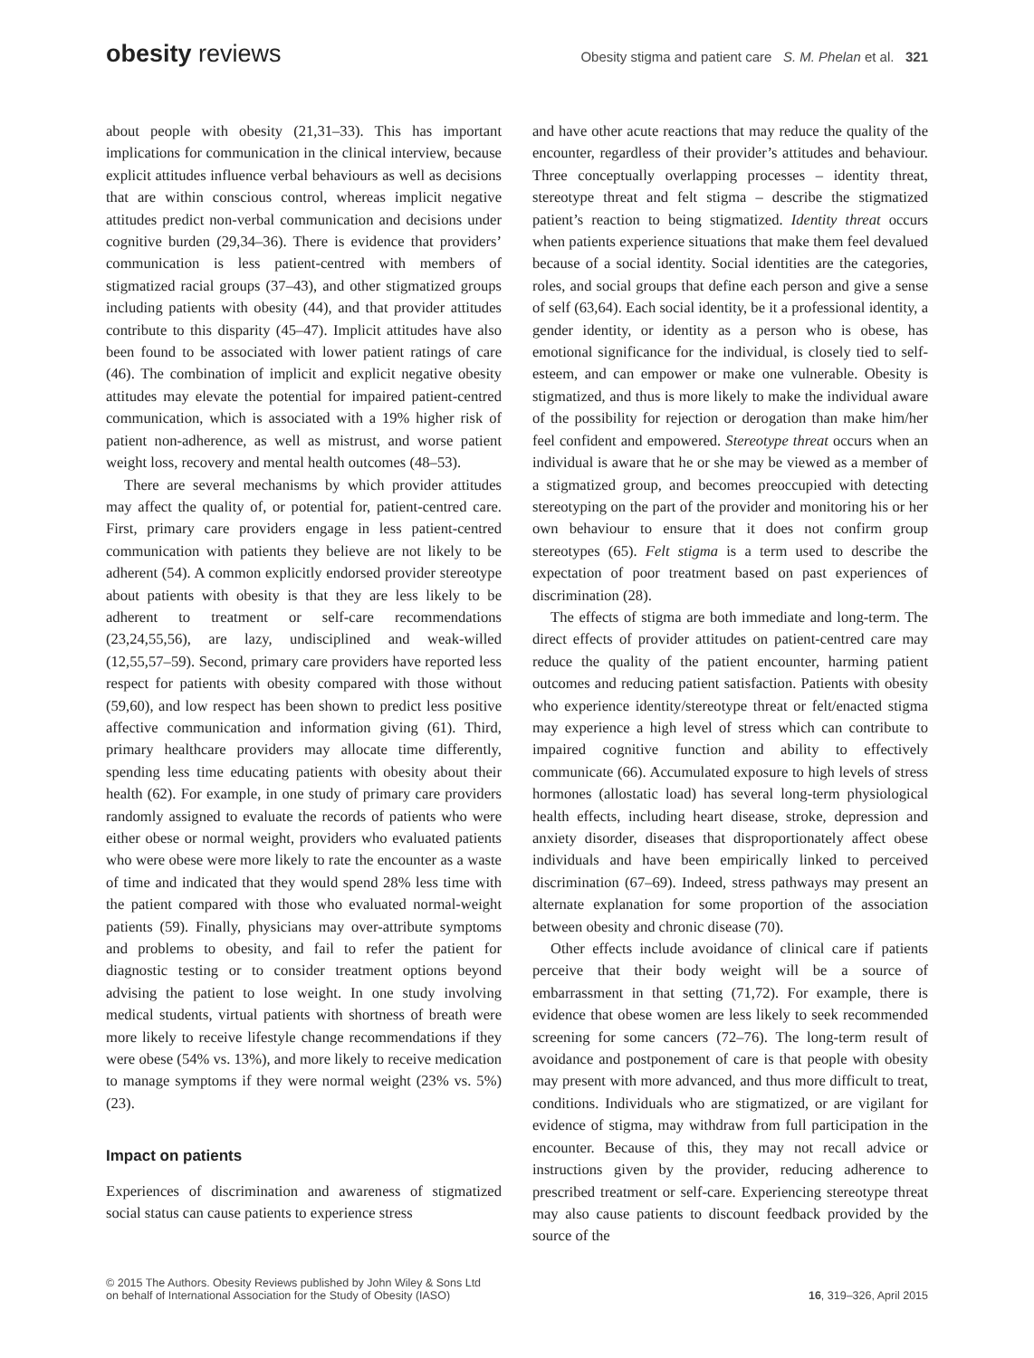obesity reviews
Obesity stigma and patient care S. M. Phelan et al. 321
about people with obesity (21,31–33). This has important implications for communication in the clinical interview, because explicit attitudes influence verbal behaviours as well as decisions that are within conscious control, whereas implicit negative attitudes predict non-verbal communication and decisions under cognitive burden (29,34–36). There is evidence that providers’ communication is less patient-centred with members of stigmatized racial groups (37–43), and other stigmatized groups including patients with obesity (44), and that provider attitudes contribute to this disparity (45–47). Implicit attitudes have also been found to be associated with lower patient ratings of care (46). The combination of implicit and explicit negative obesity attitudes may elevate the potential for impaired patient-centred communication, which is associated with a 19% higher risk of patient non-adherence, as well as mistrust, and worse patient weight loss, recovery and mental health outcomes (48–53).
There are several mechanisms by which provider attitudes may affect the quality of, or potential for, patient-centred care. First, primary care providers engage in less patient-centred communication with patients they believe are not likely to be adherent (54). A common explicitly endorsed provider stereotype about patients with obesity is that they are less likely to be adherent to treatment or self-care recommendations (23,24,55,56), are lazy, undisciplined and weak-willed (12,55,57–59). Second, primary care providers have reported less respect for patients with obesity compared with those without (59,60), and low respect has been shown to predict less positive affective communication and information giving (61). Third, primary healthcare providers may allocate time differently, spending less time educating patients with obesity about their health (62). For example, in one study of primary care providers randomly assigned to evaluate the records of patients who were either obese or normal weight, providers who evaluated patients who were obese were more likely to rate the encounter as a waste of time and indicated that they would spend 28% less time with the patient compared with those who evaluated normal-weight patients (59). Finally, physicians may over-attribute symptoms and problems to obesity, and fail to refer the patient for diagnostic testing or to consider treatment options beyond advising the patient to lose weight. In one study involving medical students, virtual patients with shortness of breath were more likely to receive lifestyle change recommendations if they were obese (54% vs. 13%), and more likely to receive medication to manage symptoms if they were normal weight (23% vs. 5%) (23).
Impact on patients
Experiences of discrimination and awareness of stigmatized social status can cause patients to experience stress
and have other acute reactions that may reduce the quality of the encounter, regardless of their provider’s attitudes and behaviour. Three conceptually overlapping processes – identity threat, stereotype threat and felt stigma – describe the stigmatized patient’s reaction to being stigmatized. Identity threat occurs when patients experience situations that make them feel devalued because of a social identity. Social identities are the categories, roles, and social groups that define each person and give a sense of self (63,64). Each social identity, be it a professional identity, a gender identity, or identity as a person who is obese, has emotional significance for the individual, is closely tied to self-esteem, and can empower or make one vulnerable. Obesity is stigmatized, and thus is more likely to make the individual aware of the possibility for rejection or derogation than make him/her feel confident and empowered. Stereotype threat occurs when an individual is aware that he or she may be viewed as a member of a stigmatized group, and becomes preoccupied with detecting stereotyping on the part of the provider and monitoring his or her own behaviour to ensure that it does not confirm group stereotypes (65). Felt stigma is a term used to describe the expectation of poor treatment based on past experiences of discrimination (28).
The effects of stigma are both immediate and long-term. The direct effects of provider attitudes on patient-centred care may reduce the quality of the patient encounter, harming patient outcomes and reducing patient satisfaction. Patients with obesity who experience identity/stereotype threat or felt/enacted stigma may experience a high level of stress which can contribute to impaired cognitive function and ability to effectively communicate (66). Accumulated exposure to high levels of stress hormones (allostatic load) has several long-term physiological health effects, including heart disease, stroke, depression and anxiety disorder, diseases that disproportionately affect obese individuals and have been empirically linked to perceived discrimination (67–69). Indeed, stress pathways may present an alternate explanation for some proportion of the association between obesity and chronic disease (70).
Other effects include avoidance of clinical care if patients perceive that their body weight will be a source of embarrassment in that setting (71,72). For example, there is evidence that obese women are less likely to seek recommended screening for some cancers (72–76). The long-term result of avoidance and postponement of care is that people with obesity may present with more advanced, and thus more difficult to treat, conditions. Individuals who are stigmatized, or are vigilant for evidence of stigma, may withdraw from full participation in the encounter. Because of this, they may not recall advice or instructions given by the provider, reducing adherence to prescribed treatment or self-care. Experiencing stereotype threat may also cause patients to discount feedback provided by the source of the
© 2015 The Authors. Obesity Reviews published by John Wiley & Sons Ltd
on behalf of International Association for the Study of Obesity (IASO)
16, 319–326, April 2015